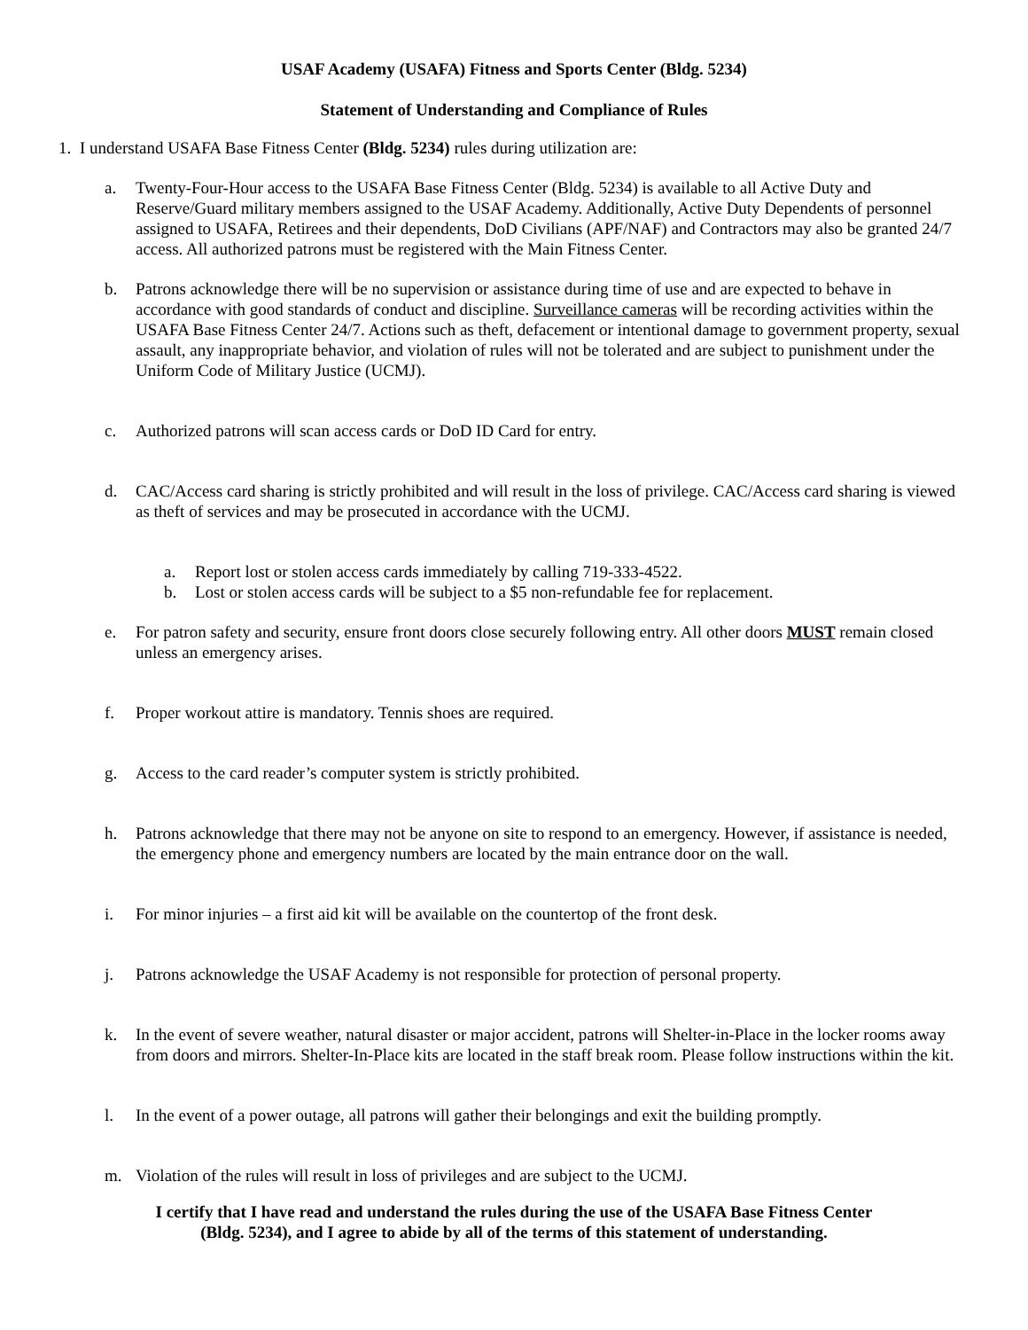USAF Academy (USAFA) Fitness and Sports Center (Bldg. 5234)
Statement of Understanding and Compliance of Rules
1. I understand USAFA Base Fitness Center (Bldg. 5234) rules during utilization are:
a. Twenty-Four-Hour access to the USAFA Base Fitness Center (Bldg. 5234) is available to all Active Duty and Reserve/Guard military members assigned to the USAF Academy. Additionally, Active Duty Dependents of personnel assigned to USAFA, Retirees and their dependents, DoD Civilians (APF/NAF) and Contractors may also be granted 24/7 access. All authorized patrons must be registered with the Main Fitness Center.
b. Patrons acknowledge there will be no supervision or assistance during time of use and are expected to behave in accordance with good standards of conduct and discipline. Surveillance cameras will be recording activities within the USAFA Base Fitness Center 24/7. Actions such as theft, defacement or intentional damage to government property, sexual assault, any inappropriate behavior, and violation of rules will not be tolerated and are subject to punishment under the Uniform Code of Military Justice (UCMJ).
c. Authorized patrons will scan access cards or DoD ID Card for entry.
d. CAC/Access card sharing is strictly prohibited and will result in the loss of privilege. CAC/Access card sharing is viewed as theft of services and may be prosecuted in accordance with the UCMJ.
a. Report lost or stolen access cards immediately by calling 719-333-4522.
b. Lost or stolen access cards will be subject to a $5 non-refundable fee for replacement.
e. For patron safety and security, ensure front doors close securely following entry. All other doors MUST remain closed unless an emergency arises.
f. Proper workout attire is mandatory. Tennis shoes are required.
g. Access to the card reader’s computer system is strictly prohibited.
h. Patrons acknowledge that there may not be anyone on site to respond to an emergency. However, if assistance is needed, the emergency phone and emergency numbers are located by the main entrance door on the wall.
i. For minor injuries – a first aid kit will be available on the countertop of the front desk.
j. Patrons acknowledge the USAF Academy is not responsible for protection of personal property.
k. In the event of severe weather, natural disaster or major accident, patrons will Shelter-in-Place in the locker rooms away from doors and mirrors. Shelter-In-Place kits are located in the staff break room. Please follow instructions within the kit.
l. In the event of a power outage, all patrons will gather their belongings and exit the building promptly.
m. Violation of the rules will result in loss of privileges and are subject to the UCMJ.
I certify that I have read and understand the rules during the use of the USAFA Base Fitness Center
(Bldg. 5234), and I agree to abide by all of the terms of this statement of understanding.